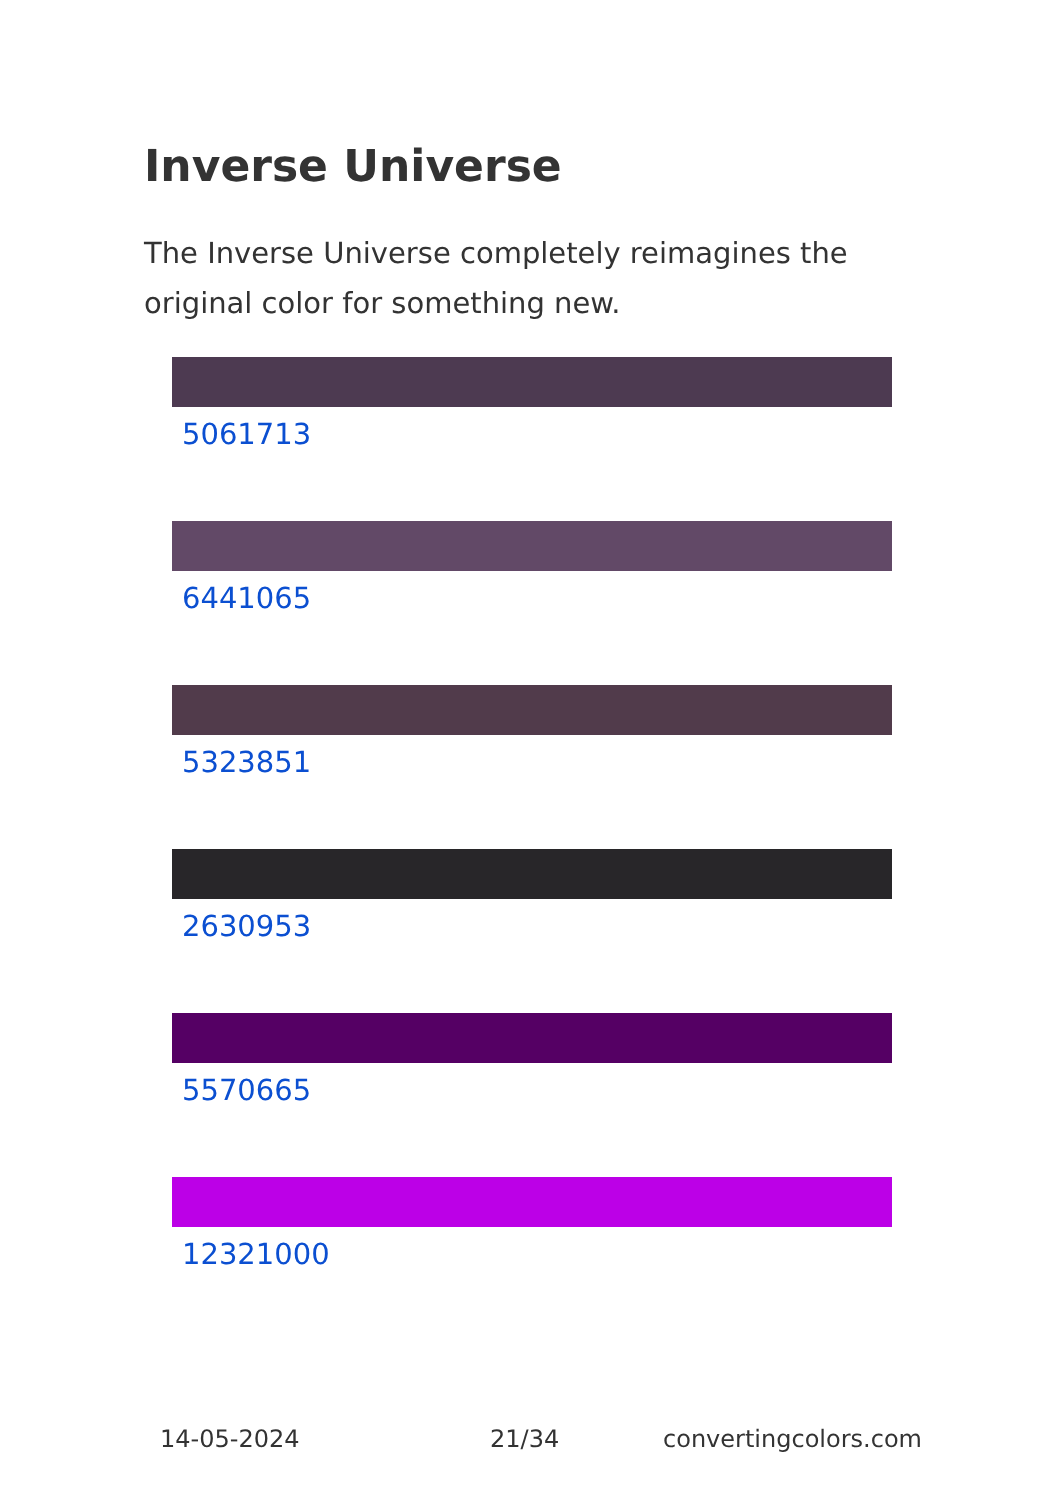Inverse Universe
The Inverse Universe completely reimagines the original color for something new.
5061713
6441065
5323851
2630953
5570665
12321000
14-05-2024 21/34 convertingcolors.com